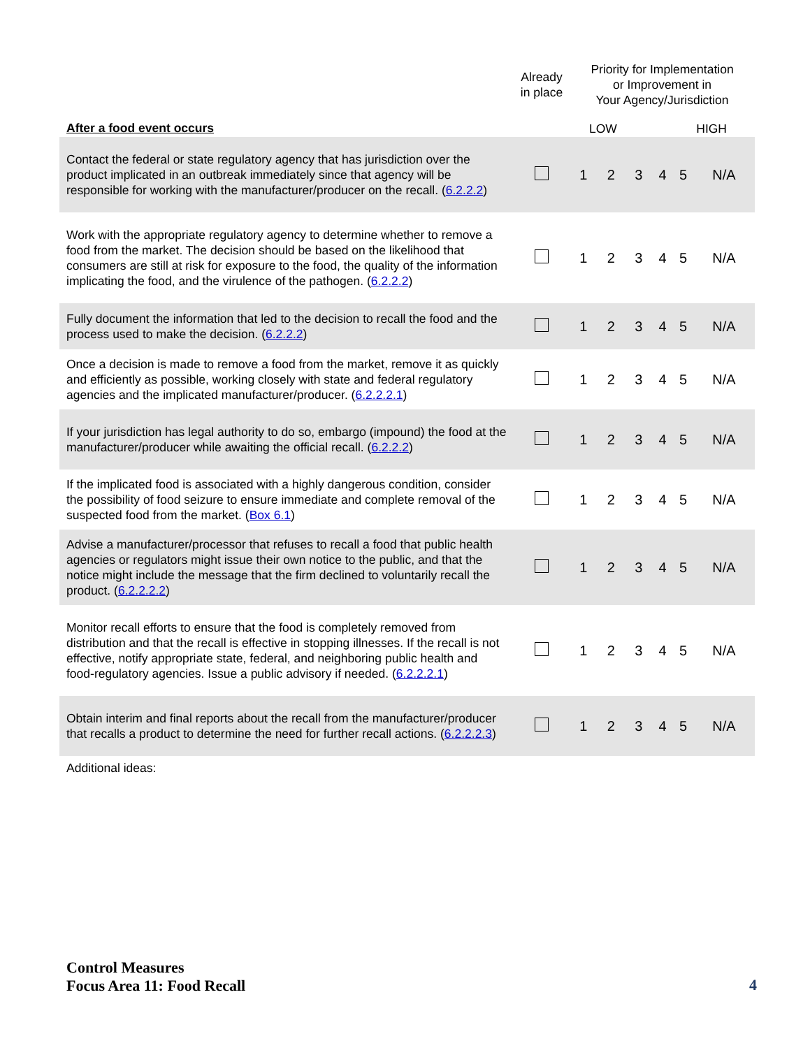| | Already in place | Priority for Implementation or Improvement in Your Agency/Jurisdiction | | | | | |
| --- | --- | --- | --- | --- | --- | --- | --- |
| After a food event occurs | | LOW | | | HIGH | | |
| Contact the federal or state regulatory agency that has jurisdiction over the product implicated in an outbreak immediately since that agency will be responsible for working with the manufacturer/producer on the recall. ( 6.2.2.2 ) | | 1 | 2 | 3 | 4 | 5 | N/A |
| Work with the appropriate regulatory agency to determine whether to remove a food from the market. The decision should be based on the likelihood that consumers are still at risk for exposure to the food, the quality of the information implicating the food, and the virulence of the pathogen. ( 6.2.2.2 ) | | 1 | 2 | 3 | 4 | 5 | N/A |
| Fully document the information that led to the decision to recall the food and the process used to make the decision. ( 6.2.2.2 ) | | 1 | 2 | 3 | 4 | 5 | N/A |
| Once a decision is made to remove a food from the market, remove it as quickly and efficiently as possible, working closely with state and federal regulatory agencies and the implicated manufacturer/producer. ( 6.2.2.2.1 ) | | 1 | 2 | 3 | 4 | 5 | N/A |
| If your jurisdiction has legal authority to do so, embargo (impound) the food at the manufacturer/producer while awaiting the official recall. ( 6.2.2.2 ) | | 1 | 2 | 3 | 4 | 5 | N/A |
| If the implicated food is associated with a highly dangerous condition, consider the possibility of food seizure to ensure immediate and complete removal of the suspected food from the market. ( Box 6.1 ) | | 1 | 2 | 3 | 4 | 5 | N/A |
| Advise a manufacturer/processor that refuses to recall a food that public health agencies or regulators might issue their own notice to the public, and that the notice might include the message that the firm declined to voluntarily recall the product. ( 6.2.2.2.2 ) | | 1 | 2 | 3 | 4 | 5 | N/A |
| Monitor recall efforts to ensure that the food is completely removed from distribution and that the recall is effective in stopping illnesses. If the recall is not effective, notify appropriate state, federal, and neighboring public health and food-regulatory agencies. Issue a public advisory if needed. ( 6.2.2.2.1 ) | | 1 | 2 | 3 | 4 | 5 | N/A |
| Obtain interim and final reports about the recall from the manufacturer/producer that recalls a product to determine the need for further recall actions. ( 6.2.2.2.3 ) | | 1 | 2 | 3 | 4 | 5 | N/A |
| Additional ideas: | | | | | | | |
Control Measures
Focus Area 11: Food Recall
4